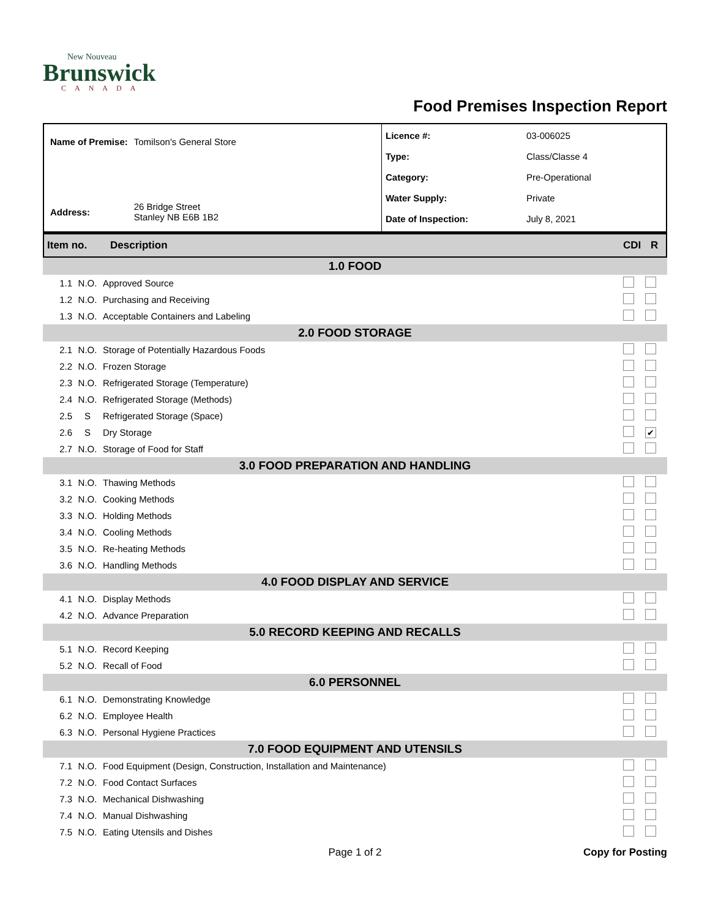New Nouveau
Brunswick
CANADA
Food Premises Inspection Report
| Name of Premise: | Tomilson's General Store |
| Address: | 26 Bridge Street Stanley NB E6B 1B2 |
| Licence #: | 03-006025 |
| Type: | Class/Classe 4 |
| Category: | Pre-Operational |
| Water Supply: | Private |
| Date of Inspection: | July 8, 2021 |
Item no. Description CDI R
1.0 FOOD
| 1.1 | N.O. | Approved Source | | |
| 1.2 | N.O. | Purchasing and Receiving | | |
| 1.3 | N.O. | Acceptable Containers and Labeling | | |
2.0 FOOD STORAGE
| 2.1 | N.O. | Storage of Potentially Hazardous Foods | | |
| 2.2 | N.O. | Frozen Storage | | |
| 2.3 | N.O. | Refrigerated Storage (Temperature) | | |
| 2.4 | N.O. | Refrigerated Storage (Methods) | | |
| 2.5 | S | Refrigerated Storage (Space) | | |
| 2.6 | S | Dry Storage | | ✔ |
| 2.7 | N.O. | Storage of Food for Staff | | |
3.0 FOOD PREPARATION AND HANDLING
| 3.1 | N.O. | Thawing Methods | | |
| 3.2 | N.O. | Cooking Methods | | |
| 3.3 | N.O. | Holding Methods | | |
| 3.4 | N.O. | Cooling Methods | | |
| 3.5 | N.O. | Re-heating Methods | | |
| 3.6 | N.O. | Handling Methods | | |
4.0 FOOD DISPLAY AND SERVICE
| 4.1 | N.O. | Display Methods | | |
| 4.2 | N.O. | Advance Preparation | | |
5.0 RECORD KEEPING AND RECALLS
| 5.1 | N.O. | Record Keeping | | |
| 5.2 | N.O. | Recall of Food | | |
6.0 PERSONNEL
| 6.1 | N.O. | Demonstrating Knowledge | | |
| 6.2 | N.O. | Employee Health | | |
| 6.3 | N.O. | Personal Hygiene Practices | | |
7.0 FOOD EQUIPMENT AND UTENSILS
| 7.1 | N.O. | Food Equipment (Design, Construction, Installation and Maintenance) | | |
| 7.2 | N.O. | Food Contact Surfaces | | |
| 7.3 | N.O. | Mechanical Dishwashing | | |
| 7.4 | N.O. | Manual Dishwashing | | |
| 7.5 | N.O. | Eating Utensils and Dishes | | |
Page 1 of 2 Copy for Posting